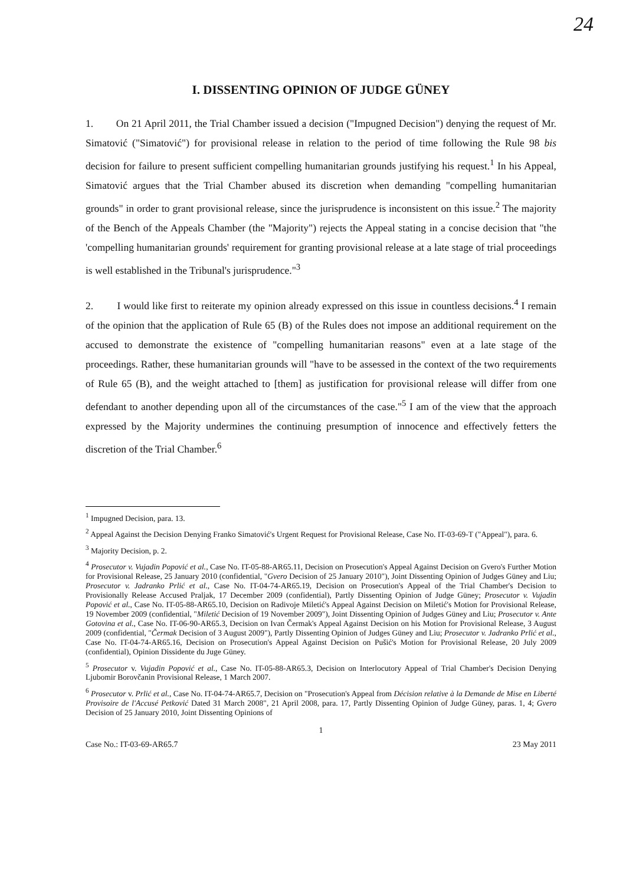24
I. DISSENTING OPINION OF JUDGE GÜNEY
1. On 21 April 2011, the Trial Chamber issued a decision ("Impugned Decision") denying the request of Mr. Simatović ("Simatović") for provisional release in relation to the period of time following the Rule 98 bis decision for failure to present sufficient compelling humanitarian grounds justifying his request.<sup>1</sup> In his Appeal, Simatović argues that the Trial Chamber abused its discretion when demanding "compelling humanitarian grounds" in order to grant provisional release, since the jurisprudence is inconsistent on this issue.<sup>2</sup> The majority of the Bench of the Appeals Chamber (the "Majority") rejects the Appeal stating in a concise decision that "the 'compelling humanitarian grounds' requirement for granting provisional release at a late stage of trial proceedings is well established in the Tribunal's jurisprudence."<sup>3</sup>
2. I would like first to reiterate my opinion already expressed on this issue in countless decisions.<sup>4</sup> I remain of the opinion that the application of Rule 65 (B) of the Rules does not impose an additional requirement on the accused to demonstrate the existence of "compelling humanitarian reasons" even at a late stage of the proceedings. Rather, these humanitarian grounds will "have to be assessed in the context of the two requirements of Rule 65 (B), and the weight attached to [them] as justification for provisional release will differ from one defendant to another depending upon all of the circumstances of the case."<sup>5</sup> I am of the view that the approach expressed by the Majority undermines the continuing presumption of innocence and effectively fetters the discretion of the Trial Chamber.<sup>6</sup>
<sup>1</sup> Impugned Decision, para. 13.
<sup>2</sup> Appeal Against the Decision Denying Franko Simatović's Urgent Request for Provisional Release, Case No. IT-03-69-T ("Appeal"), para. 6.
<sup>3</sup> Majority Decision, p. 2.
<sup>4</sup> Prosecutor v. Vujadin Popović et al., Case No. IT-05-88-AR65.11, Decision on Prosecution's Appeal Against Decision on Gvero's Further Motion for Provisional Release, 25 January 2010 (confidential, "Gvero Decision of 25 January 2010"), Joint Dissenting Opinion of Judges Güney and Liu; Prosecutor v. Jadranko Prlić et al., Case No. IT-04-74-AR65.19, Decision on Prosecution's Appeal of the Trial Chamber's Decision to Provisionally Release Accused Praljak, 17 December 2009 (confidential), Partly Dissenting Opinion of Judge Güney; Prosecutor v. Vujadin Popović et al., Case No. IT-05-88-AR65.10, Decision on Radivoje Miletić's Appeal Against Decision on Miletić's Motion for Provisional Release, 19 November 2009 (confidential, "Miletić Decision of 19 November 2009"), Joint Dissenting Opinion of Judges Güney and Liu; Prosecutor v. Ante Gotovina et al., Case No. IT-06-90-AR65.3, Decision on Ivan Čermak's Appeal Against Decision on his Motion for Provisional Release, 3 August 2009 (confidential, "Čermak Decision of 3 August 2009"), Partly Dissenting Opinion of Judges Güney and Liu; Prosecutor v. Jadranko Prlić et al., Case No. IT-04-74-AR65.16, Decision on Prosecution's Appeal Against Decision on Pušić's Motion for Provisional Release, 20 July 2009 (confidential), Opinion Dissidente du Juge Güney.
<sup>5</sup> Prosecutor v. Vujadin Popović et al., Case No. IT-05-88-AR65.3, Decision on Interlocutory Appeal of Trial Chamber's Decision Denying Ljubomir Borovčanin Provisional Release, 1 March 2007.
<sup>6</sup> Prosecutor v. Prlić et al., Case No. IT-04-74-AR65.7, Decision on "Prosecution's Appeal from Décision relative à la Demande de Mise en Liberté Provisoire de l'Accusé Petković Dated 31 March 2008", 21 April 2008, para. 17, Partly Dissenting Opinion of Judge Güney, paras. 1, 4; Gvero Decision of 25 January 2010, Joint Dissenting Opinions of
1
Case No.: IT-03-69-AR65.7 23 May 2011